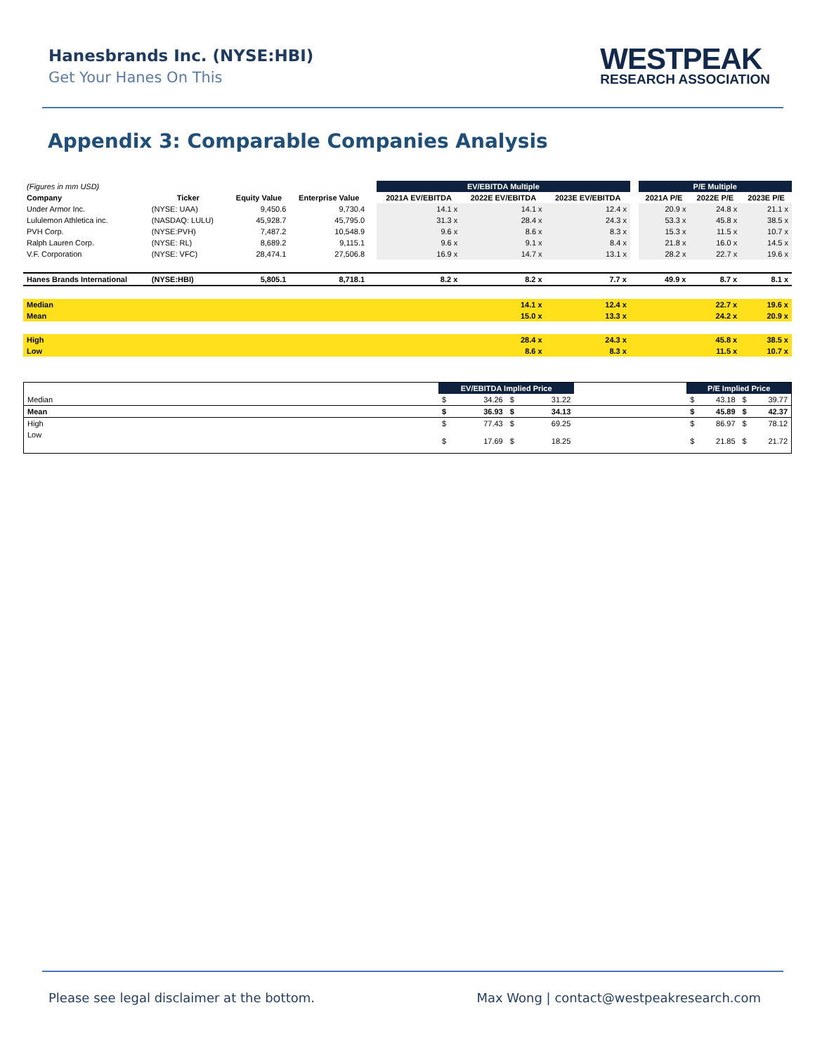Hanesbrands Inc. (NYSE:HBI)
Get Your Hanes On This
WESTPEAK
RESEARCH ASSOCIATION
Appendix 3: Comparable Companies Analysis
| (Figures in mm USD) | | | | | EV/EBITDA Multiple | | | | P/E Multiple | | |
| Company | Ticker | Equity Value | Enterprise Value | | 2021A EV/EBITDA | 2022E EV/EBITDA | 2023E EV/EBITDA | | 2021A P/E | 2022E P/E | 2023E P/E |
| Under Armor Inc. | (NYSE: UAA) | 9,450.6 | 9,730.4 | | 14.1 x | 14.1 x | 12.4 x | | 20.9 x | 24.8 x | 21.1 x |
| Lululemon Athletica inc. | (NASDAQ: LULU) | 45,928.7 | 45,795.0 | | 31.3 x | 28.4 x | 24.3 x | | 53.3 x | 45.8 x | 38.5 x |
| PVH Corp. | (NYSE:PVH) | 7,487.2 | 10,548.9 | | 9.6 x | 8.6 x | 8.3 x | | 15.3 x | 11.5 x | 10.7 x |
| Ralph Lauren Corp. | (NYSE: RL) | 8,689.2 | 9,115.1 | | 9.6 x | 9.1 x | 8.4 x | | 21.8 x | 16.0 x | 14.5 x |
| V.F. Corporation | (NYSE: VFC) | 28,474.1 | 27,506.8 | | 16.9 x | 14.7 x | 13.1 x | | 28.2 x | 22.7 x | 19.6 x |
| Hanes Brands International | (NYSE:HBI) | 5,805.1 | 8,718.1 | | 8.2 x | 8.2 x | 7.7 x | | 49.9 x | 8.7 x | 8.1 x |
| Median | | | | | | 14.1 x | 12.4 x | | | 22.7 x | 19.6 x |
| Mean | | | | | | 15.0 x | 13.3 x | | | 24.2 x | 20.9 x |
| High | | | | | | 28.4 x | 24.3 x | | | 45.8 x | 38.5 x |
| Low | | | | | | 8.6 x | 8.3 x | | | 11.5 x | 10.7 x |
| | EV/EBITDA Implied Price | | | | | P/E Implied Price | | | |
| Median | $ | 34.26 | $ | 31.22 | | $ | 43.18 | $ | 39.77 |
| Mean | $ | 36.93 | $ | 34.13 | | $ | 45.89 | $ | 42.37 |
| High | $ | 77.43 | $ | 69.25 | | $ | 86.97 | $ | 78.12 |
| Low | $ | 17.69 | $ | 18.25 | | $ | 21.85 | $ | 21.72 |
Please see legal disclaimer at the bottom. Max Wong | contact@westpeakresearch.com